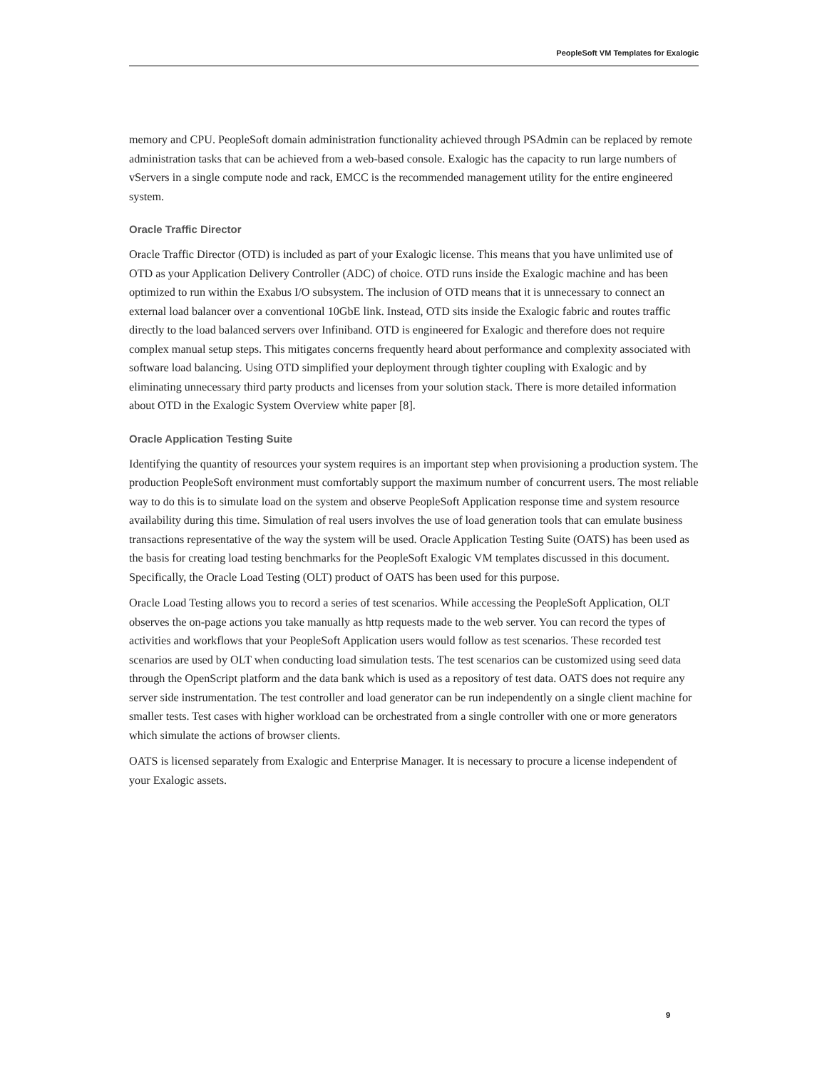PeopleSoft VM Templates for Exalogic
memory and CPU. PeopleSoft domain administration functionality achieved through PSAdmin can be replaced by remote administration tasks that can be achieved from a web-based console. Exalogic has the capacity to run large numbers of vServers in a single compute node and rack, EMCC is the recommended management utility for the entire engineered system.
Oracle Traffic Director
Oracle Traffic Director (OTD) is included as part of your Exalogic license. This means that you have unlimited use of OTD as your Application Delivery Controller (ADC) of choice. OTD runs inside the Exalogic machine and has been optimized to run within the Exabus I/O subsystem. The inclusion of OTD means that it is unnecessary to connect an external load balancer over a conventional 10GbE link. Instead, OTD sits inside the Exalogic fabric and routes traffic directly to the load balanced servers over Infiniband. OTD is engineered for Exalogic and therefore does not require complex manual setup steps. This mitigates concerns frequently heard about performance and complexity associated with software load balancing. Using OTD simplified your deployment through tighter coupling with Exalogic and by eliminating unnecessary third party products and licenses from your solution stack. There is more detailed information about OTD in the Exalogic System Overview white paper [8].
Oracle Application Testing Suite
Identifying the quantity of resources your system requires is an important step when provisioning a production system. The production PeopleSoft environment must comfortably support the maximum number of concurrent users. The most reliable way to do this is to simulate load on the system and observe PeopleSoft Application response time and system resource availability during this time. Simulation of real users involves the use of load generation tools that can emulate business transactions representative of the way the system will be used. Oracle Application Testing Suite (OATS) has been used as the basis for creating load testing benchmarks for the PeopleSoft Exalogic VM templates discussed in this document. Specifically, the Oracle Load Testing (OLT) product of OATS has been used for this purpose.
Oracle Load Testing allows you to record a series of test scenarios. While accessing the PeopleSoft Application, OLT observes the on-page actions you take manually as http requests made to the web server. You can record the types of activities and workflows that your PeopleSoft Application users would follow as test scenarios. These recorded test scenarios are used by OLT when conducting load simulation tests. The test scenarios can be customized using seed data through the OpenScript platform and the data bank which is used as a repository of test data. OATS does not require any server side instrumentation. The test controller and load generator can be run independently on a single client machine for smaller tests. Test cases with higher workload can be orchestrated from a single controller with one or more generators which simulate the actions of browser clients.
OATS is licensed separately from Exalogic and Enterprise Manager. It is necessary to procure a license independent of your Exalogic assets.
9